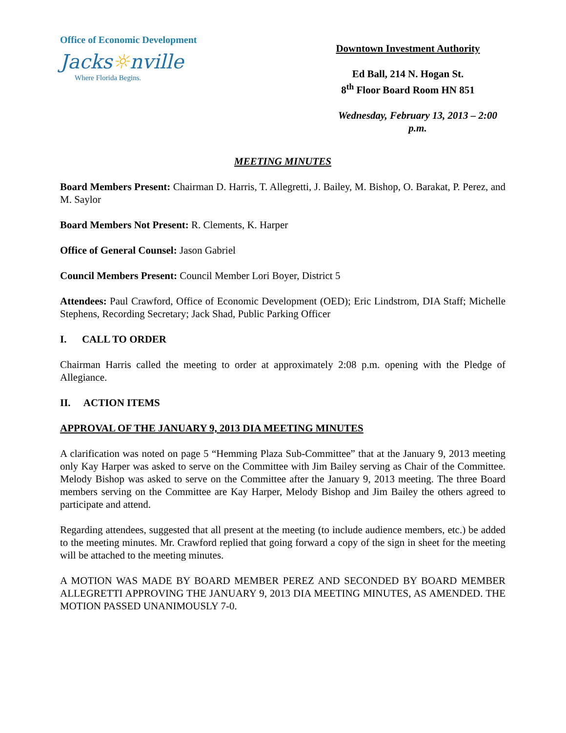Office of Economic Development
Jacks☼nville
Where Florida Begins.
Downtown Investment Authority
Ed Ball, 214 N. Hogan St.
8<sup>th</sup> Floor Board Room HN 851
Wednesday, February 13, 2013 – 2:00 p.m.
MEETING MINUTES
Board Members Present: Chairman D. Harris, T. Allegretti, J. Bailey, M. Bishop, O. Barakat, P. Perez, and M. Saylor
Board Members Not Present: R. Clements, K. Harper
Office of General Counsel: Jason Gabriel
Council Members Present: Council Member Lori Boyer, District 5
Attendees: Paul Crawford, Office of Economic Development (OED); Eric Lindstrom, DIA Staff; Michelle Stephens, Recording Secretary; Jack Shad, Public Parking Officer
I. CALL TO ORDER
Chairman Harris called the meeting to order at approximately 2:08 p.m. opening with the Pledge of Allegiance.
II. ACTION ITEMS
APPROVAL OF THE JANUARY 9, 2013 DIA MEETING MINUTES
A clarification was noted on page 5 “Hemming Plaza Sub-Committee” that at the January 9, 2013 meeting only Kay Harper was asked to serve on the Committee with Jim Bailey serving as Chair of the Committee. Melody Bishop was asked to serve on the Committee after the January 9, 2013 meeting. The three Board members serving on the Committee are Kay Harper, Melody Bishop and Jim Bailey the others agreed to participate and attend.
Regarding attendees, suggested that all present at the meeting (to include audience members, etc.) be added to the meeting minutes. Mr. Crawford replied that going forward a copy of the sign in sheet for the meeting will be attached to the meeting minutes.
A MOTION WAS MADE BY BOARD MEMBER PEREZ AND SECONDED BY BOARD MEMBER ALLEGRETTI APPROVING THE JANUARY 9, 2013 DIA MEETING MINUTES, AS AMENDED. THE MOTION PASSED UNANIMOUSLY 7-0.